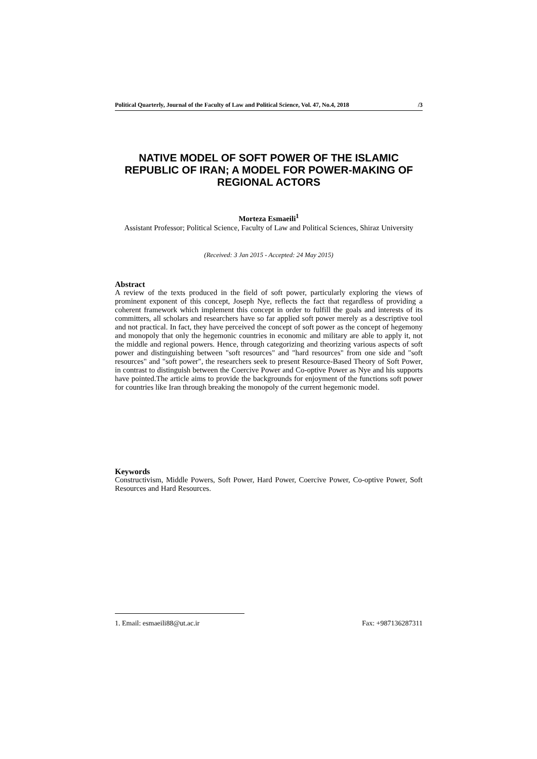Political Quarterly, Journal of the Faculty of Law and Political Science, Vol. 47, No.4, 2018 /3
NATIVE MODEL OF SOFT POWER OF THE ISLAMIC REPUBLIC OF IRAN; A MODEL FOR POWER-MAKING OF REGIONAL ACTORS
Morteza Esmaeili<sup>1</sup>
Assistant Professor; Political Science, Faculty of Law and Political Sciences, Shiraz University
(Received: 3 Jan 2015 - Accepted: 24 May 2015)
Abstract
A review of the texts produced in the field of soft power, particularly exploring the views of prominent exponent of this concept, Joseph Nye, reflects the fact that regardless of providing a coherent framework which implement this concept in order to fulfill the goals and interests of its committers, all scholars and researchers have so far applied soft power merely as a descriptive tool and not practical. In fact, they have perceived the concept of soft power as the concept of hegemony and monopoly that only the hegemonic countries in economic and military are able to apply it, not the middle and regional powers. Hence, through categorizing and theorizing various aspects of soft power and distinguishing between "soft resources" and "hard resources" from one side and "soft resources" and "soft power", the researchers seek to present Resource-Based Theory of Soft Power, in contrast to distinguish between the Coercive Power and Co-optive Power as Nye and his supports have pointed.The article aims to provide the backgrounds for enjoyment of the functions soft power for countries like Iran through breaking the monopoly of the current hegemonic model.
Keywords
Constructivism, Middle Powers, Soft Power, Hard Power, Coercive Power, Co-optive Power, Soft Resources and Hard Resources.
1. Email: esmaeili88@ut.ac.ir Fax: +987136287311